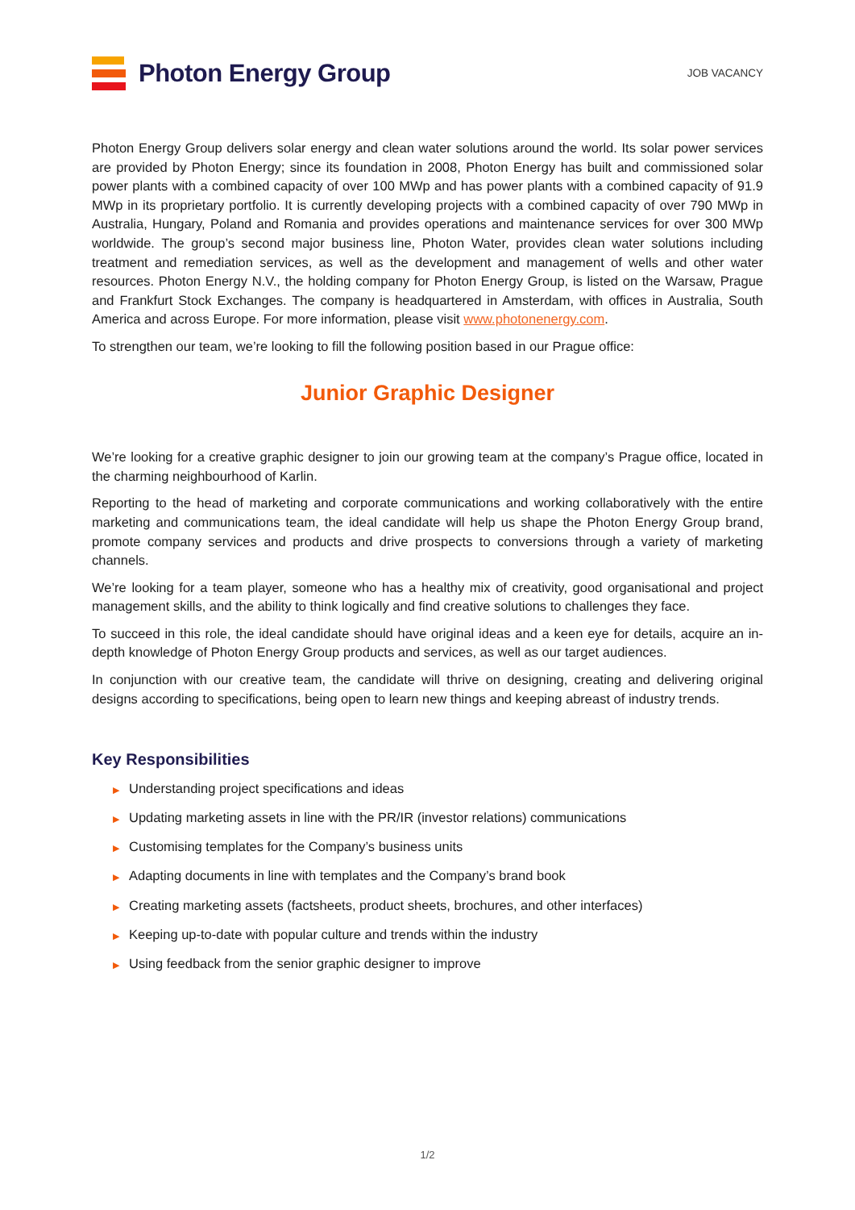Photon Energy Group
JOB VACANCY
Photon Energy Group delivers solar energy and clean water solutions around the world. Its solar power services are provided by Photon Energy; since its foundation in 2008, Photon Energy has built and commissioned solar power plants with a combined capacity of over 100 MWp and has power plants with a combined capacity of 91.9 MWp in its proprietary portfolio. It is currently developing projects with a combined capacity of over 790 MWp in Australia, Hungary, Poland and Romania and provides operations and maintenance services for over 300 MWp worldwide. The group’s second major business line, Photon Water, provides clean water solutions including treatment and remediation services, as well as the development and management of wells and other water resources. Photon Energy N.V., the holding company for Photon Energy Group, is listed on the Warsaw, Prague and Frankfurt Stock Exchanges. The company is headquartered in Amsterdam, with offices in Australia, South America and across Europe. For more information, please visit www.photonenergy.com.
To strengthen our team, we’re looking to fill the following position based in our Prague office:
Junior Graphic Designer
We’re looking for a creative graphic designer to join our growing team at the company’s Prague office, located in the charming neighbourhood of Karlin.
Reporting to the head of marketing and corporate communications and working collaboratively with the entire marketing and communications team, the ideal candidate will help us shape the Photon Energy Group brand, promote company services and products and drive prospects to conversions through a variety of marketing channels.
We’re looking for a team player, someone who has a healthy mix of creativity, good organisational and project management skills, and the ability to think logically and find creative solutions to challenges they face.
To succeed in this role, the ideal candidate should have original ideas and a keen eye for details, acquire an in-depth knowledge of Photon Energy Group products and services, as well as our target audiences.
In conjunction with our creative team, the candidate will thrive on designing, creating and delivering original designs according to specifications, being open to learn new things and keeping abreast of industry trends.
Key Responsibilities
▶ Understanding project specifications and ideas
▶ Updating marketing assets in line with the PR/IR (investor relations) communications
▶ Customising templates for the Company’s business units
▶ Adapting documents in line with templates and the Company’s brand book
▶ Creating marketing assets (factsheets, product sheets, brochures, and other interfaces)
▶ Keeping up-to-date with popular culture and trends within the industry
▶ Using feedback from the senior graphic designer to improve
1/2